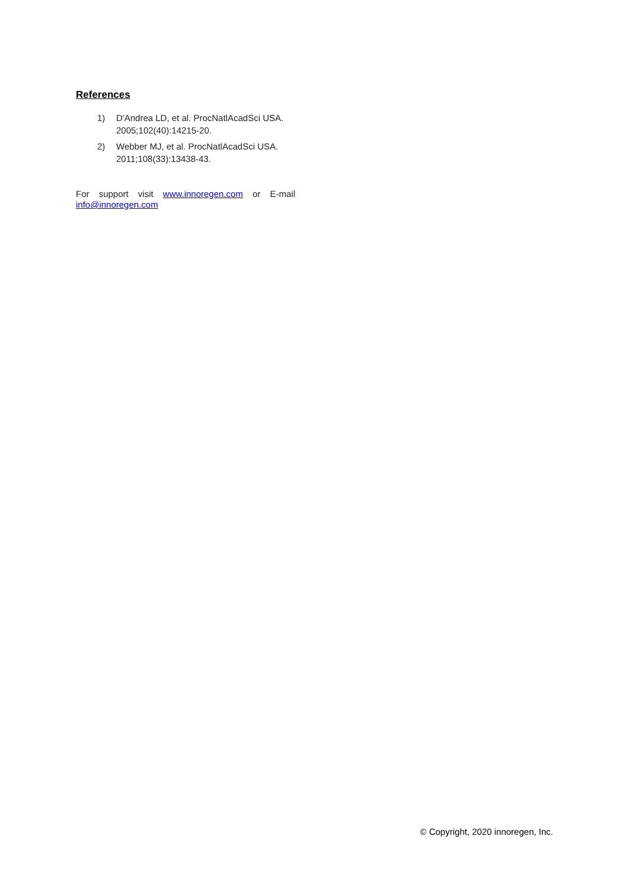References
1) D'Andrea LD, et al. ProcNatlAcadSci USA. 2005;102(40):14215-20.
2) Webber MJ, et al. ProcNatlAcadSci USA. 2011;108(33):13438-43.
For support visit www.innoregen.com or E-mail
info@innoregen.com
© Copyright, 2020 innoregen, Inc.